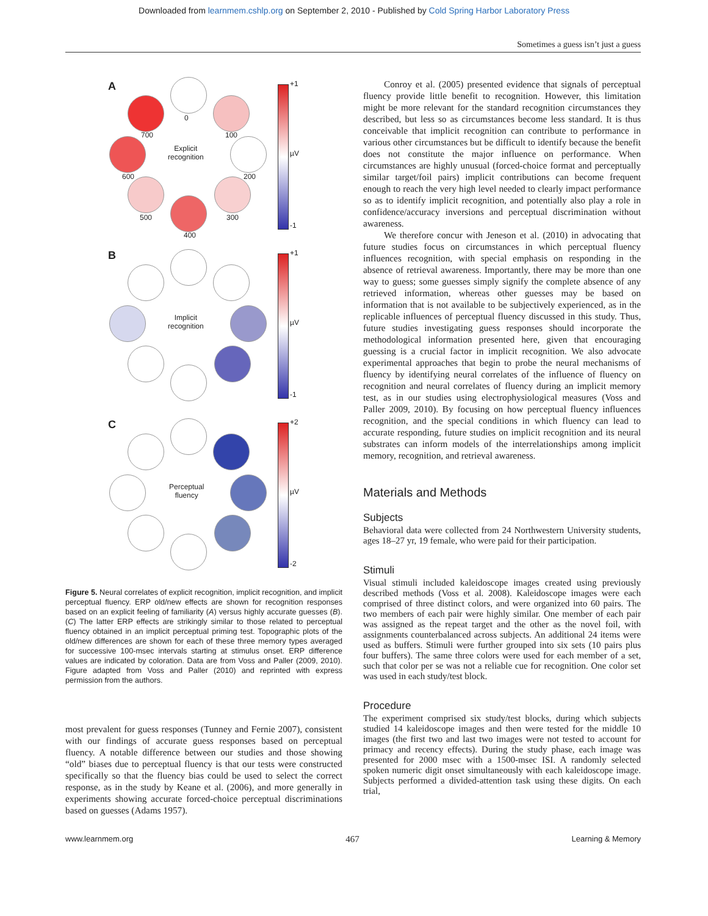Downloaded from learnmem.cshlp.org on September 2, 2010 - Published by Cold Spring Harbor Laboratory Press
Sometimes a guess isn’t just a guess
A
Explicit
recognition
0
700 100
600 200
500 300
400
+1
µV
-1
B
Implicit
recognition
+1
µV
-1
C
Perceptual
fluency
+2
µV
-2
Figure 5. Neural correlates of explicit recognition, implicit recognition, and implicit perceptual fluency. ERP old/new effects are shown for recognition responses based on an explicit feeling of familiarity (A) versus highly accurate guesses (B). (C) The latter ERP effects are strikingly similar to those related to perceptual fluency obtained in an implicit perceptual priming test. Topographic plots of the old/new differences are shown for each of these three memory types averaged for successive 100-msec intervals starting at stimulus onset. ERP difference values are indicated by coloration. Data are from Voss and Paller (2009, 2010). Figure adapted from Voss and Paller (2010) and reprinted with express permission from the authors.
most prevalent for guess responses (Tunney and Fernie 2007), consistent with our findings of accurate guess responses based on perceptual fluency. A notable difference between our studies and those showing “old” biases due to perceptual fluency is that our tests were constructed specifically so that the fluency bias could be used to select the correct response, as in the study by Keane et al. (2006), and more generally in experiments showing accurate forced-choice perceptual discriminations based on guesses (Adams 1957).
Conroy et al. (2005) presented evidence that signals of perceptual fluency provide little benefit to recognition. However, this limitation might be more relevant for the standard recognition circumstances they described, but less so as circumstances become less standard. It is thus conceivable that implicit recognition can contribute to performance in various other circumstances but be difficult to identify because the benefit does not constitute the major influence on performance. When circumstances are highly unusual (forced-choice format and perceptually similar target/foil pairs) implicit contributions can become frequent enough to reach the very high level needed to clearly impact performance so as to identify implicit recognition, and potentially also play a role in confidence/accuracy inversions and perceptual discrimination without awareness.
We therefore concur with Jeneson et al. (2010) in advocating that future studies focus on circumstances in which perceptual fluency influences recognition, with special emphasis on responding in the absence of retrieval awareness. Importantly, there may be more than one way to guess; some guesses simply signify the complete absence of any retrieved information, whereas other guesses may be based on information that is not available to be subjectively experienced, as in the replicable influences of perceptual fluency discussed in this study. Thus, future studies investigating guess responses should incorporate the methodological information presented here, given that encouraging guessing is a crucial factor in implicit recognition. We also advocate experimental approaches that begin to probe the neural mechanisms of fluency by identifying neural correlates of the influence of fluency on recognition and neural correlates of fluency during an implicit memory test, as in our studies using electrophysiological measures (Voss and Paller 2009, 2010). By focusing on how perceptual fluency influences recognition, and the special conditions in which fluency can lead to accurate responding, future studies on implicit recognition and its neural substrates can inform models of the interrelationships among implicit memory, recognition, and retrieval awareness.
Materials and Methods
Subjects
Behavioral data were collected from 24 Northwestern University students, ages 18–27 yr, 19 female, who were paid for their participation.
Stimuli
Visual stimuli included kaleidoscope images created using previously described methods (Voss et al. 2008). Kaleidoscope images were each comprised of three distinct colors, and were organized into 60 pairs. The two members of each pair were highly similar. One member of each pair was assigned as the repeat target and the other as the novel foil, with assignments counterbalanced across subjects. An additional 24 items were used as buffers. Stimuli were further grouped into six sets (10 pairs plus four buffers). The same three colors were used for each member of a set, such that color per se was not a reliable cue for recognition. One color set was used in each study/test block.
Procedure
The experiment comprised six study/test blocks, during which subjects studied 14 kaleidoscope images and then were tested for the middle 10 images (the first two and last two images were not tested to account for primacy and recency effects). During the study phase, each image was presented for 2000 msec with a 1500-msec ISI. A randomly selected spoken numeric digit onset simultaneously with each kaleidoscope image. Subjects performed a divided-attention task using these digits. On each trial,
www.learnmem.org 467 Learning & Memory